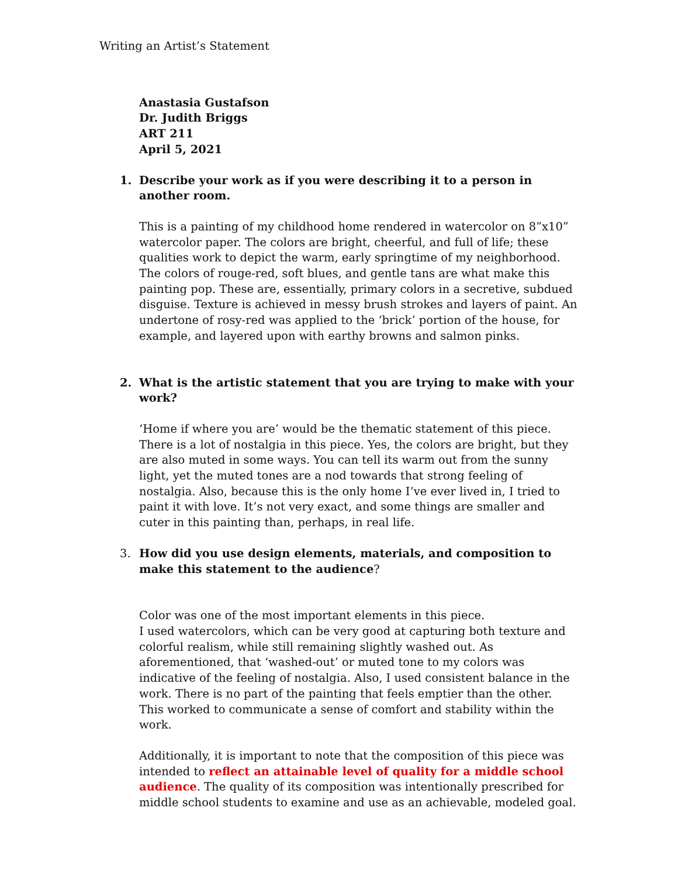Writing an Artist’s Statement
Anastasia Gustafson
Dr. Judith Briggs
ART 211
April 5, 2021
1. Describe your work as if you were describing it to a person in another room.
This is a painting of my childhood home rendered in watercolor on 8”x10” watercolor paper. The colors are bright, cheerful, and full of life; these qualities work to depict the warm, early springtime of my neighborhood. The colors of rouge-red, soft blues, and gentle tans are what make this painting pop. These are, essentially, primary colors in a secretive, subdued disguise. Texture is achieved in messy brush strokes and layers of paint. An undertone of rosy-red was applied to the ‘brick’ portion of the house, for example, and layered upon with earthy browns and salmon pinks.
2. What is the artistic statement that you are trying to make with your work?
‘Home if where you are’ would be the thematic statement of this piece. There is a lot of nostalgia in this piece. Yes, the colors are bright, but they are also muted in some ways. You can tell its warm out from the sunny light, yet the muted tones are a nod towards that strong feeling of nostalgia. Also, because this is the only home I’ve ever lived in, I tried to paint it with love. It’s not very exact, and some things are smaller and cuter in this painting than, perhaps, in real life.
3. How did you use design elements, materials, and composition to make this statement to the audience?
Color was one of the most important elements in this piece.
I used watercolors, which can be very good at capturing both texture and colorful realism, while still remaining slightly washed out. As aforementioned, that ‘washed-out’ or muted tone to my colors was indicative of the feeling of nostalgia. Also, I used consistent balance in the work. There is no part of the painting that feels emptier than the other. This worked to communicate a sense of comfort and stability within the work.
Additionally, it is important to note that the composition of this piece was intended to reflect an attainable level of quality for a middle school audience. The quality of its composition was intentionally prescribed for middle school students to examine and use as an achievable, modeled goal.